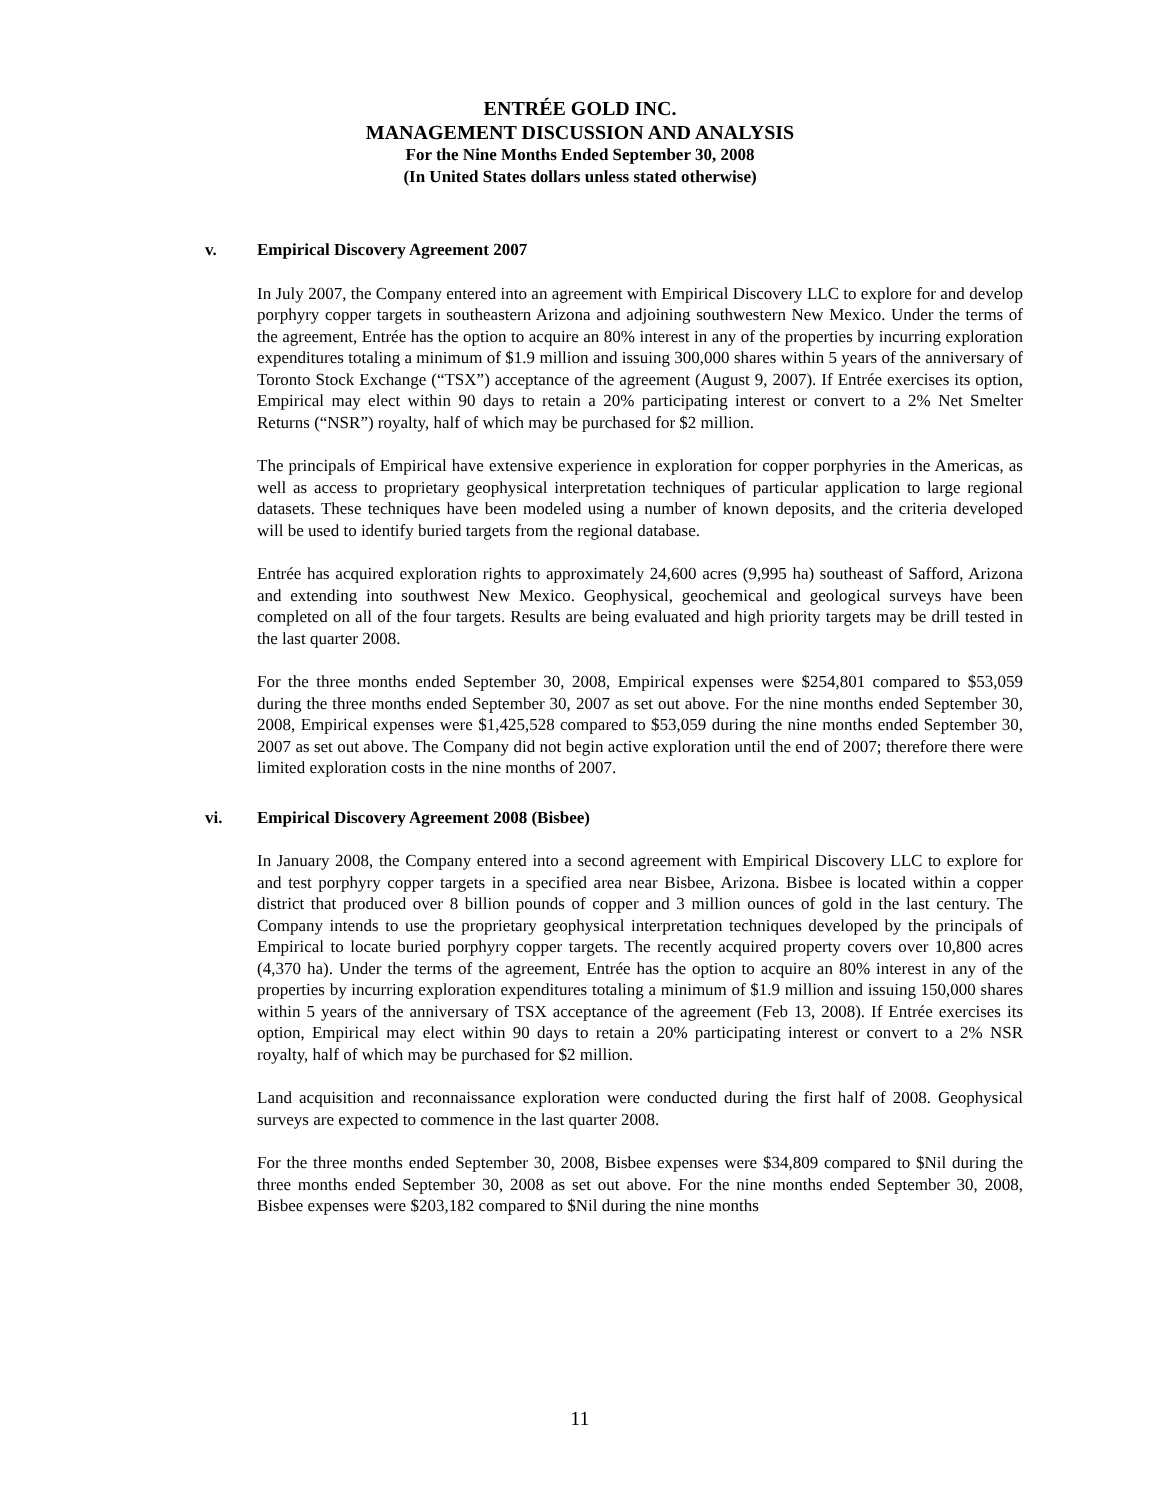ENTRÉE GOLD INC.
MANAGEMENT DISCUSSION AND ANALYSIS
For the Nine Months Ended September 30, 2008
(In United States dollars unless stated otherwise)
v. Empirical Discovery Agreement 2007
In July 2007, the Company entered into an agreement with Empirical Discovery LLC to explore for and develop porphyry copper targets in southeastern Arizona and adjoining southwestern New Mexico. Under the terms of the agreement, Entrée has the option to acquire an 80% interest in any of the properties by incurring exploration expenditures totaling a minimum of $1.9 million and issuing 300,000 shares within 5 years of the anniversary of Toronto Stock Exchange (“TSX”) acceptance of the agreement (August 9, 2007). If Entrée exercises its option, Empirical may elect within 90 days to retain a 20% participating interest or convert to a 2% Net Smelter Returns (“NSR”) royalty, half of which may be purchased for $2 million.
The principals of Empirical have extensive experience in exploration for copper porphyries in the Americas, as well as access to proprietary geophysical interpretation techniques of particular application to large regional datasets. These techniques have been modeled using a number of known deposits, and the criteria developed will be used to identify buried targets from the regional database.
Entrée has acquired exploration rights to approximately 24,600 acres (9,995 ha) southeast of Safford, Arizona and extending into southwest New Mexico. Geophysical, geochemical and geological surveys have been completed on all of the four targets. Results are being evaluated and high priority targets may be drill tested in the last quarter 2008.
For the three months ended September 30, 2008, Empirical expenses were $254,801 compared to $53,059 during the three months ended September 30, 2007 as set out above. For the nine months ended September 30, 2008, Empirical expenses were $1,425,528 compared to $53,059 during the nine months ended September 30, 2007 as set out above. The Company did not begin active exploration until the end of 2007; therefore there were limited exploration costs in the nine months of 2007.
vi. Empirical Discovery Agreement 2008 (Bisbee)
In January 2008, the Company entered into a second agreement with Empirical Discovery LLC to explore for and test porphyry copper targets in a specified area near Bisbee, Arizona. Bisbee is located within a copper district that produced over 8 billion pounds of copper and 3 million ounces of gold in the last century. The Company intends to use the proprietary geophysical interpretation techniques developed by the principals of Empirical to locate buried porphyry copper targets. The recently acquired property covers over 10,800 acres (4,370 ha). Under the terms of the agreement, Entrée has the option to acquire an 80% interest in any of the properties by incurring exploration expenditures totaling a minimum of $1.9 million and issuing 150,000 shares within 5 years of the anniversary of TSX acceptance of the agreement (Feb 13, 2008). If Entrée exercises its option, Empirical may elect within 90 days to retain a 20% participating interest or convert to a 2% NSR royalty, half of which may be purchased for $2 million.
Land acquisition and reconnaissance exploration were conducted during the first half of 2008. Geophysical surveys are expected to commence in the last quarter 2008.
For the three months ended September 30, 2008, Bisbee expenses were $34,809 compared to $Nil during the three months ended September 30, 2008 as set out above. For the nine months ended September 30, 2008, Bisbee expenses were $203,182 compared to $Nil during the nine months
11